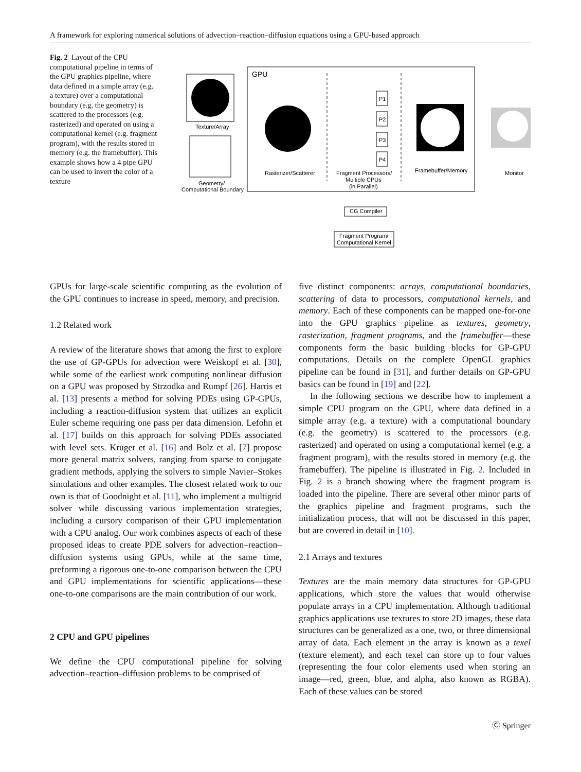A framework for exploring numerical solutions of advection–reaction–diffusion equations using a GPU-based approach
Fig. 2 Layout of the CPU computational pipeline in terms of the GPU graphics pipeline, where data defined in a simple array (e.g. a texture) over a computational boundary (e.g. the geometry) is scattered to the processors (e.g. rasterized) and operated on using a computational kernel (e.g. fragment program), with the results stored in memory (e.g. the framebuffer). This example shows how a 4 pipe GPU can be used to invert the color of a texture
Texture/Array
Geometry/
Computational Boundary
GPU
Rasterizer/Scatterer
P1
P2
P3
P4
Fragment Processors/
Multiple CPUs
(in Parallel)
Framebuffer/Memory
Monitor
CG Compiler
Fragment Program/
Computational Kernel
GPUs for large-scale scientific computing as the evolution of the GPU continues to increase in speed, memory, and precision.
1.2 Related work
A review of the literature shows that among the first to explore the use of GP-GPUs for advection were Weiskopf et al. [30], while some of the earliest work computing nonlinear diffusion on a GPU was proposed by Strzodka and Rumpf [26]. Harris et al. [13] presents a method for solving PDEs using GP-GPUs, including a reaction-diffusion system that utilizes an explicit Euler scheme requiring one pass per data dimension. Lefohn et al. [17] builds on this approach for solving PDEs associated with level sets. Kruger et al. [16] and Bolz et al. [7] propose more general matrix solvers, ranging from sparse to conjugate gradient methods, applying the solvers to simple Navier–Stokes simulations and other examples. The closest related work to our own is that of Goodnight et al. [11], who implement a multigrid solver while discussing various implementation strategies, including a cursory comparison of their GPU implementation with a CPU analog. Our work combines aspects of each of these proposed ideas to create PDE solvers for advection–reaction–diffusion systems using GPUs, while at the same time, preforming a rigorous one-to-one comparison between the CPU and GPU implementations for scientific applications—these one-to-one comparisons are the main contribution of our work.
2 CPU and GPU pipelines
We define the CPU computational pipeline for solving advection–reaction–diffusion problems to be comprised of
five distinct components: arrays, computational boundaries, scattering of data to processors, computational kernels, and memory. Each of these components can be mapped one-for-one into the GPU graphics pipeline as textures, geometry, rasterization, fragment programs, and the framebuffer—these components form the basic building blocks for GP-GPU computations. Details on the complete OpenGL graphics pipeline can be found in [31], and further details on GP-GPU basics can be found in [19] and [22].
In the following sections we describe how to implement a simple CPU program on the GPU, where data defined in a simple array (e.g. a texture) with a computational boundary (e.g. the geometry) is scattered to the processors (e.g. rasterized) and operated on using a computational kernel (e.g. a fragment program), with the results stored in memory (e.g. the framebuffer). The pipeline is illustrated in Fig. 2. Included in Fig. 2 is a branch showing where the fragment program is loaded into the pipeline. There are several other minor parts of the graphics pipeline and fragment programs, such the initialization process, that will not be discussed in this paper, but are covered in detail in [10].
2.1 Arrays and textures
Textures are the main memory data structures for GP-GPU applications, which store the values that would otherwise populate arrays in a CPU implementation. Although traditional graphics applications use textures to store 2D images, these data structures can be generalized as a one, two, or three dimensional array of data. Each element in the array is known as a texel (texture element), and each texel can store up to four values (representing the four color elements used when storing an image—red, green, blue, and alpha, also known as RGBA). Each of these values can be stored
Ⓒ Springer